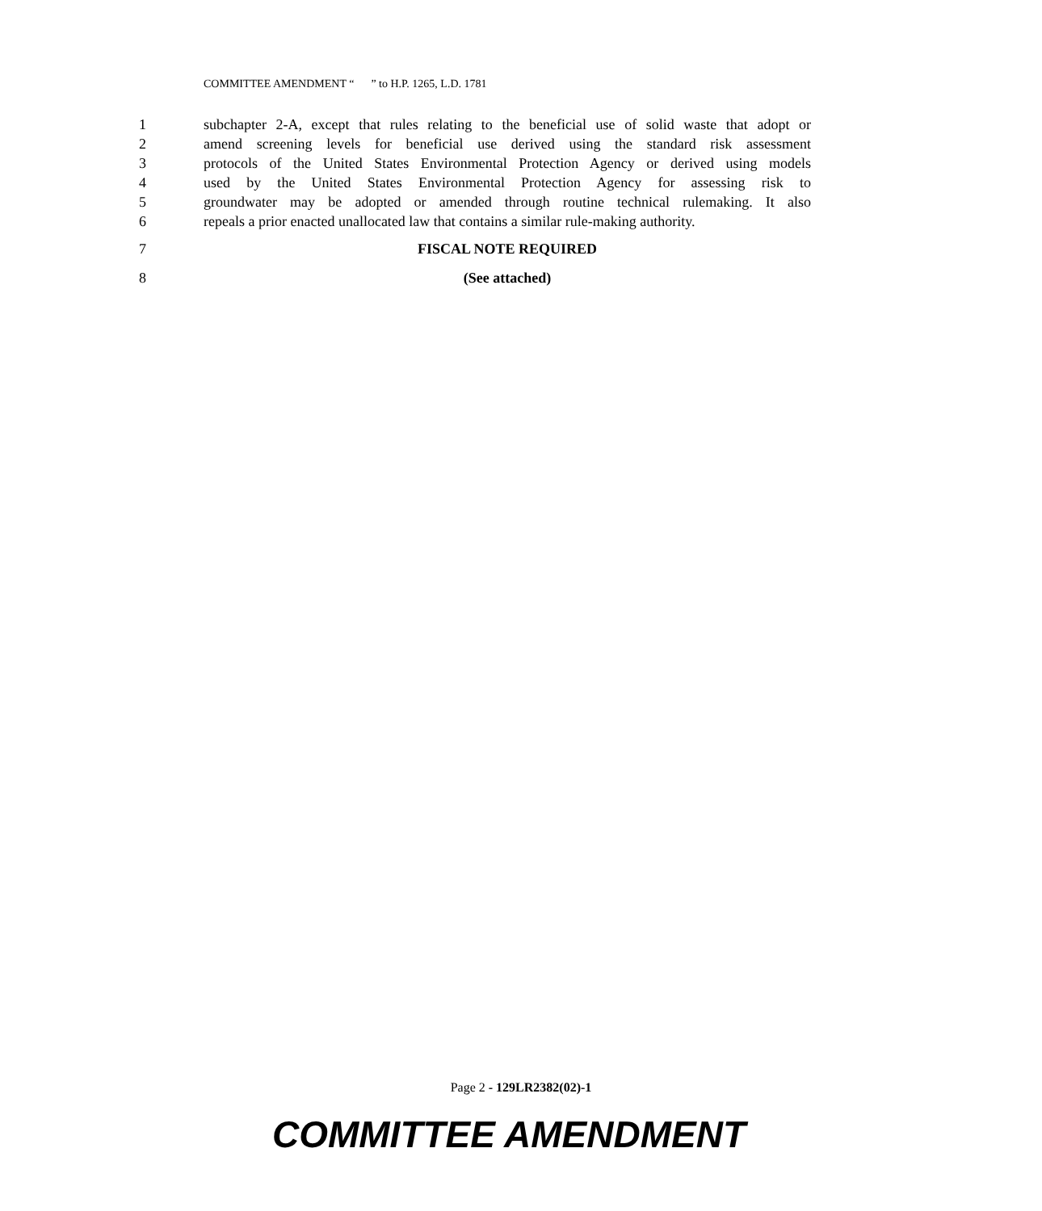COMMITTEE AMENDMENT “ ” to H.P. 1265, L.D. 1781
1 subchapter 2-A, except that rules relating to the beneficial use of solid waste that adopt or
2 amend screening levels for beneficial use derived using the standard risk assessment
3 protocols of the United States Environmental Protection Agency or derived using models
4 used by the United States Environmental Protection Agency for assessing risk to
5 groundwater may be adopted or amended through routine technical rulemaking. It also
6 repeals a prior enacted unallocated law that contains a similar rule-making authority.
7 FISCAL NOTE REQUIRED
8 (See attached)
Page 2 - 129LR2382(02)-1
COMMITTEE AMENDMENT